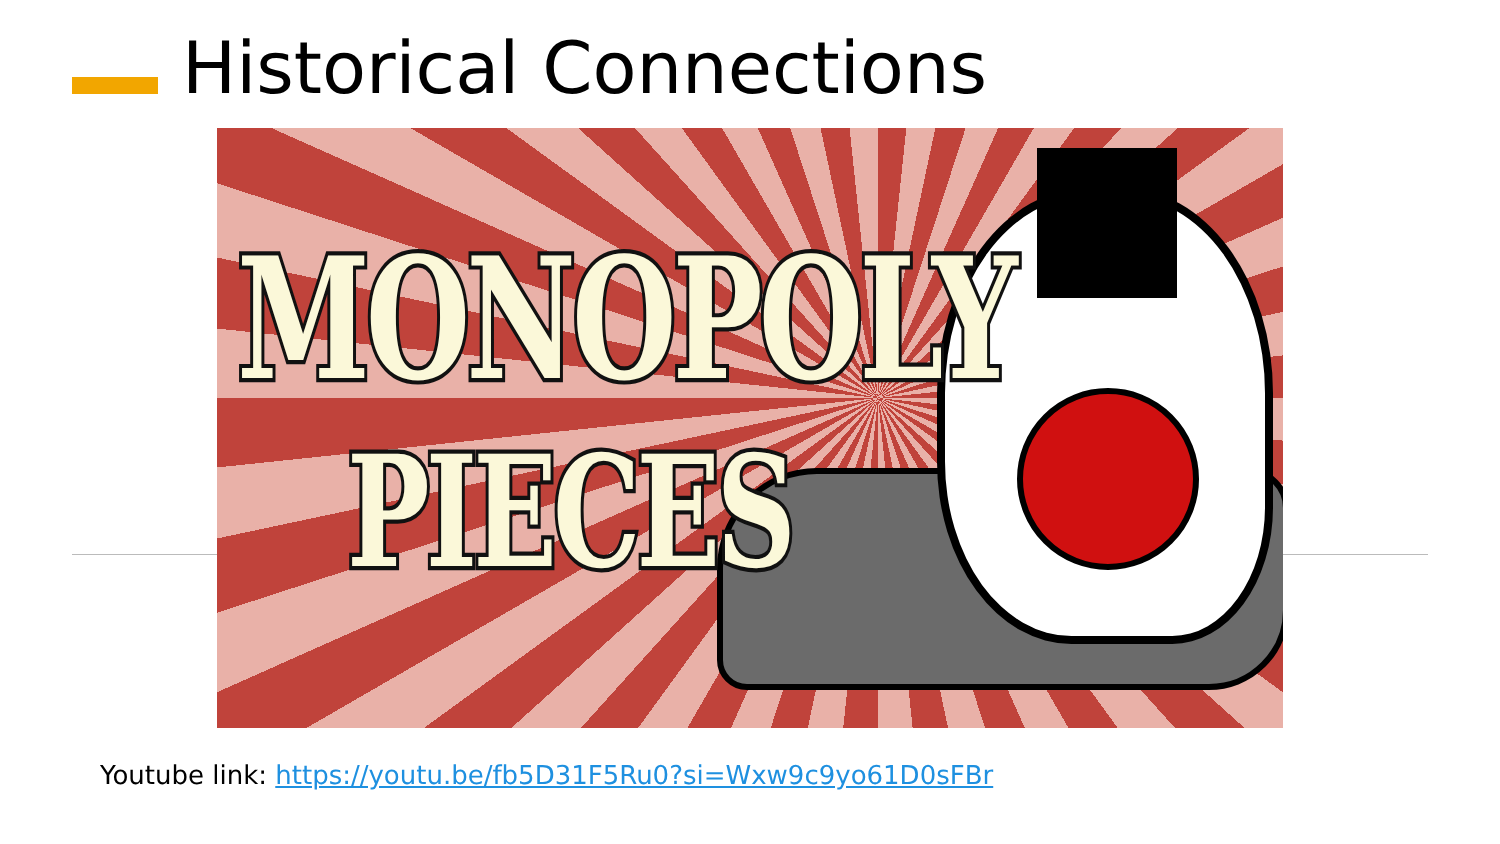Historical Connections
MONOPOLY
PIECES
Youtube link: https://youtu.be/fb5D31F5Ru0?si=Wxw9c9yo61D0sFBr